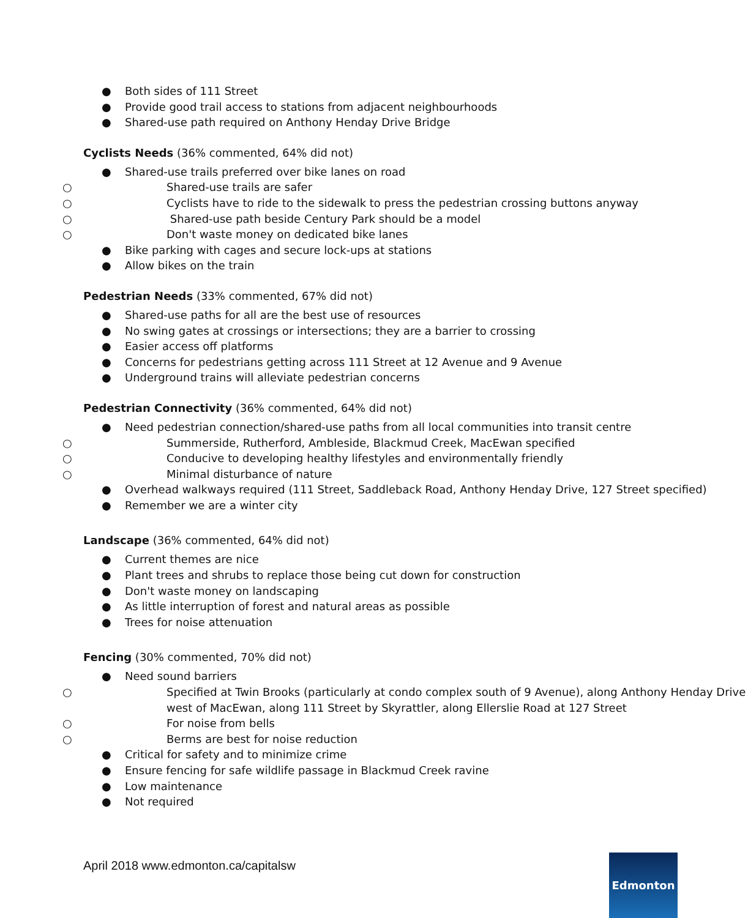● Both sides of 111 Street
● Provide good trail access to stations from adjacent neighbourhoods
● Shared-use path required on Anthony Henday Drive Bridge
Cyclists Needs (36% commented, 64% did not)
● Shared-use trails preferred over bike lanes on road
○ Shared-use trails are safer
○ Cyclists have to ride to the sidewalk to press the pedestrian crossing buttons anyway
○ Shared-use path beside Century Park should be a model
○ Don't waste money on dedicated bike lanes
● Bike parking with cages and secure lock-ups at stations
● Allow bikes on the train
Pedestrian Needs (33% commented, 67% did not)
● Shared-use paths for all are the best use of resources
● No swing gates at crossings or intersections; they are a barrier to crossing
● Easier access off platforms
● Concerns for pedestrians getting across 111 Street at 12 Avenue and 9 Avenue
● Underground trains will alleviate pedestrian concerns
Pedestrian Connectivity (36% commented, 64% did not)
● Need pedestrian connection/shared-use paths from all local communities into transit centre
○ Summerside, Rutherford, Ambleside, Blackmud Creek, MacEwan specified
○ Conducive to developing healthy lifestyles and environmentally friendly
○ Minimal disturbance of nature
● Overhead walkways required (111 Street, Saddleback Road, Anthony Henday Drive, 127 Street specified)
● Remember we are a winter city
Landscape (36% commented, 64% did not)
● Current themes are nice
● Plant trees and shrubs to replace those being cut down for construction
● Don't waste money on landscaping
● As little interruption of forest and natural areas as possible
● Trees for noise attenuation
Fencing (30% commented, 70% did not)
● Need sound barriers
○ Specified at Twin Brooks (particularly at condo complex south of 9 Avenue), along Anthony Henday Drive west of MacEwan, along 111 Street by Skyrattler, along Ellerslie Road at 127 Street
○ For noise from bells
○ Berms are best for noise reduction
● Critical for safety and to minimize crime
● Ensure fencing for safe wildlife passage in Blackmud Creek ravine
● Low maintenance
● Not required
April 2018 www.edmonton.ca/capitalsw
Edmonton